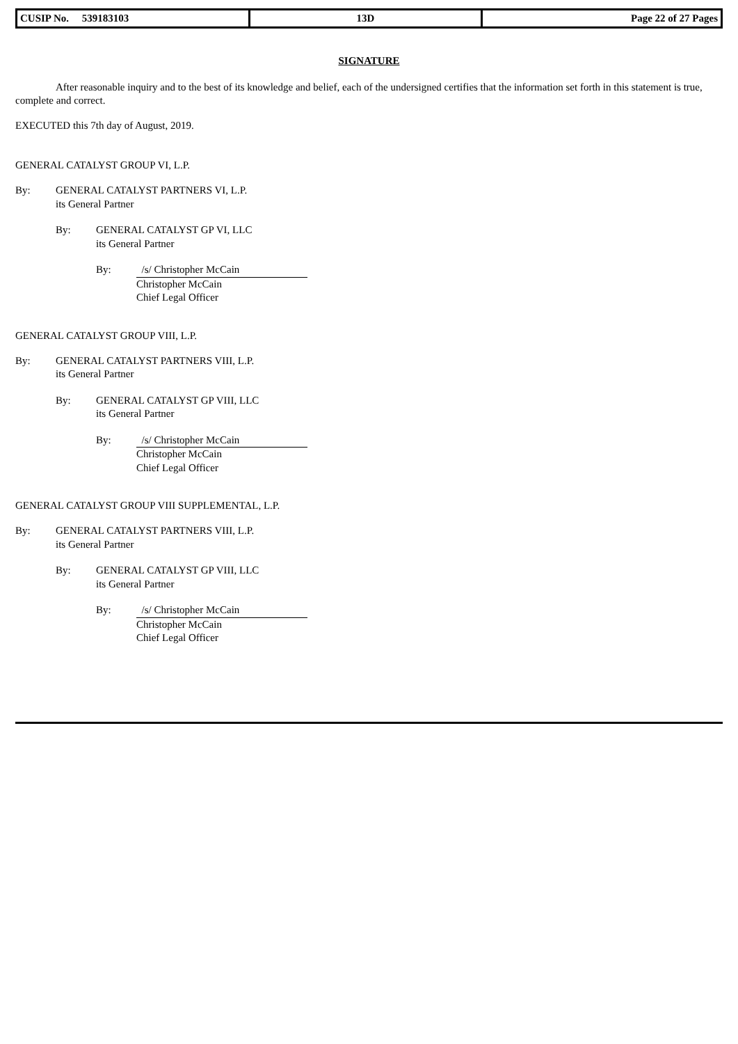| CUSIP No. 539183103 | 13D | Page 22 of 27 Pages |
SIGNATURE
After reasonable inquiry and to the best of its knowledge and belief, each of the undersigned certifies that the information set forth in this statement is true, complete and correct.
EXECUTED this 7th day of August, 2019.
GENERAL CATALYST GROUP VI, L.P.
By: GENERAL CATALYST PARTNERS VI, L.P.
its General Partner
By: GENERAL CATALYST GP VI, LLC
its General Partner
By: /s/ Christopher McCain
Christopher McCain
Chief Legal Officer
GENERAL CATALYST GROUP VIII, L.P.
By: GENERAL CATALYST PARTNERS VIII, L.P.
its General Partner
By: GENERAL CATALYST GP VIII, LLC
its General Partner
By: /s/ Christopher McCain
Christopher McCain
Chief Legal Officer
GENERAL CATALYST GROUP VIII SUPPLEMENTAL, L.P.
By: GENERAL CATALYST PARTNERS VIII, L.P.
its General Partner
By: GENERAL CATALYST GP VIII, LLC
its General Partner
By: /s/ Christopher McCain
Christopher McCain
Chief Legal Officer